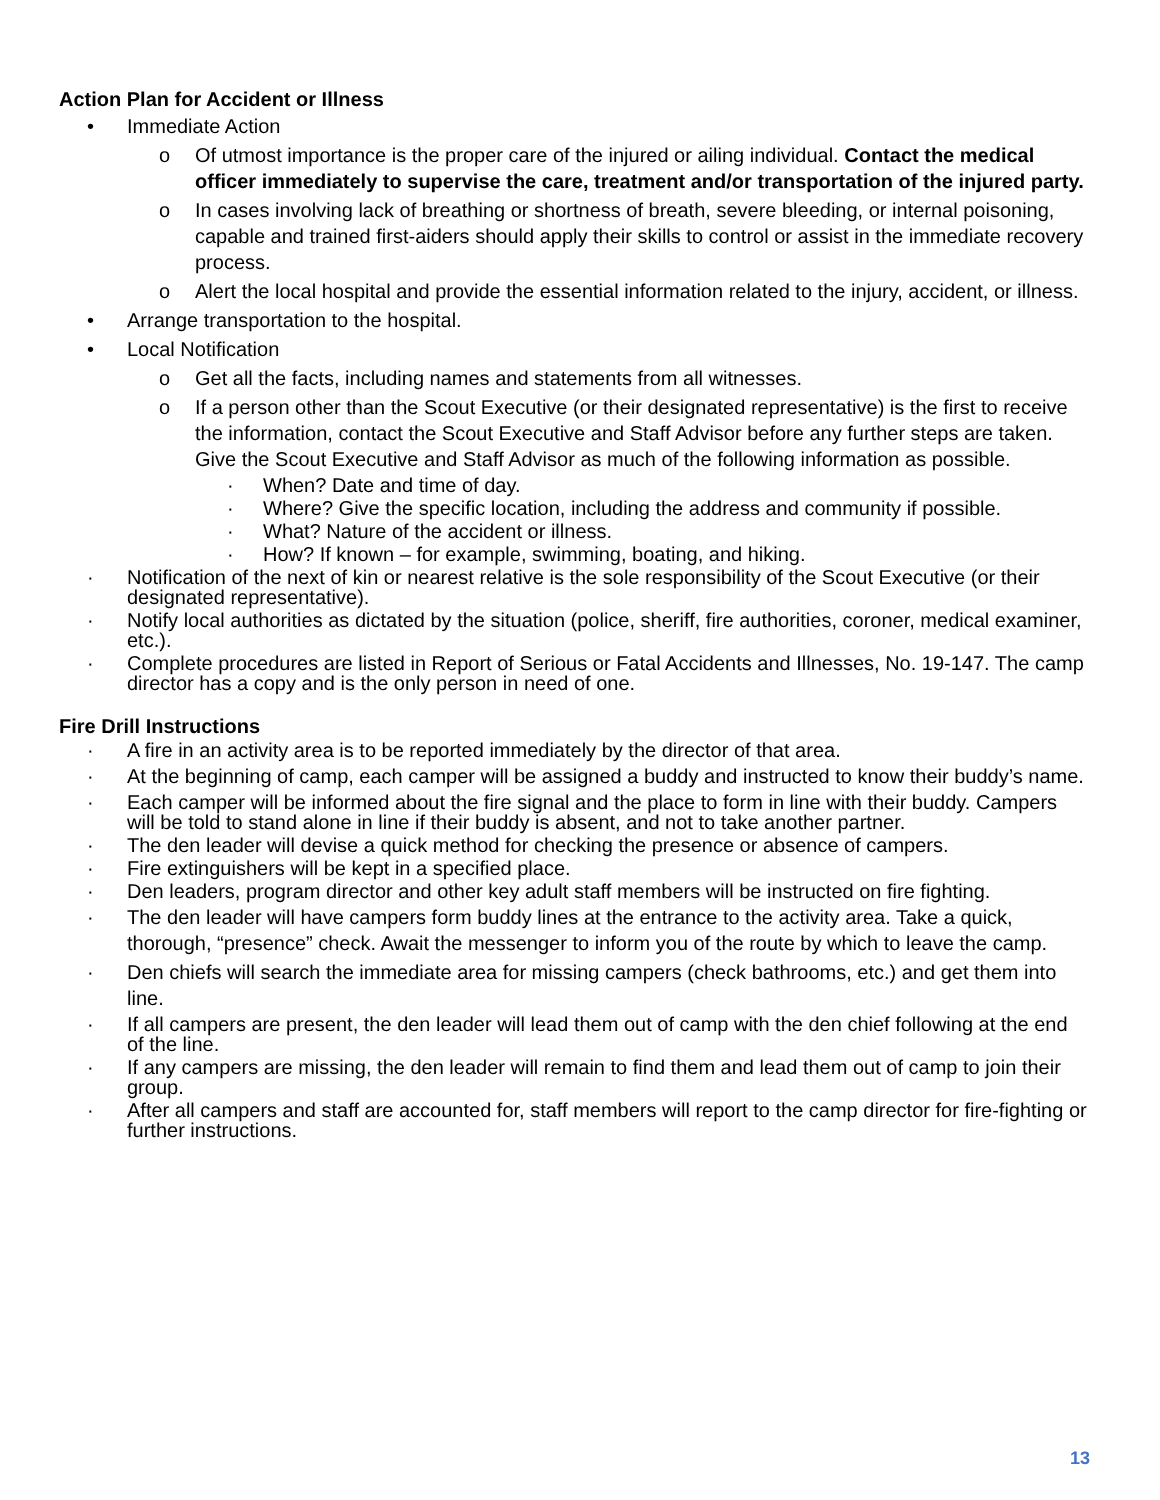Action Plan for Accident or Illness
• Immediate Action
o Of utmost importance is the proper care of the injured or ailing individual. Contact the medical officer immediately to supervise the care, treatment and/or transportation of the injured party.
o In cases involving lack of breathing or shortness of breath, severe bleeding, or internal poisoning, capable and trained first-aiders should apply their skills to control or assist in the immediate recovery process.
o Alert the local hospital and provide the essential information related to the injury, accident, or illness.
• Arrange transportation to the hospital.
• Local Notification
o Get all the facts, including names and statements from all witnesses.
o If a person other than the Scout Executive (or their designated representative) is the first to receive the information, contact the Scout Executive and Staff Advisor before any further steps are taken. Give the Scout Executive and Staff Advisor as much of the following information as possible.
· When? Date and time of day.
· Where? Give the specific location, including the address and community if possible.
· What? Nature of the accident or illness.
· How? If known – for example, swimming, boating, and hiking.
· Notification of the next of kin or nearest relative is the sole responsibility of the Scout Executive (or their designated representative).
· Notify local authorities as dictated by the situation (police, sheriff, fire authorities, coroner, medical examiner, etc.).
· Complete procedures are listed in Report of Serious or Fatal Accidents and Illnesses, No. 19-147. The camp director has a copy and is the only person in need of one.
Fire Drill Instructions
· A fire in an activity area is to be reported immediately by the director of that area.
· At the beginning of camp, each camper will be assigned a buddy and instructed to know their buddy’s name.
· Each camper will be informed about the fire signal and the place to form in line with their buddy. Campers will be told to stand alone in line if their buddy is absent, and not to take another partner.
· The den leader will devise a quick method for checking the presence or absence of campers.
· Fire extinguishers will be kept in a specified place.
· Den leaders, program director and other key adult staff members will be instructed on fire fighting.
· The den leader will have campers form buddy lines at the entrance to the activity area. Take a quick, thorough, “presence” check. Await the messenger to inform you of the route by which to leave the camp.
· Den chiefs will search the immediate area for missing campers (check bathrooms, etc.) and get them into line.
· If all campers are present, the den leader will lead them out of camp with the den chief following at the end of the line.
· If any campers are missing, the den leader will remain to find them and lead them out of camp to join their group.
· After all campers and staff are accounted for, staff members will report to the camp director for fire-fighting or further instructions.
13